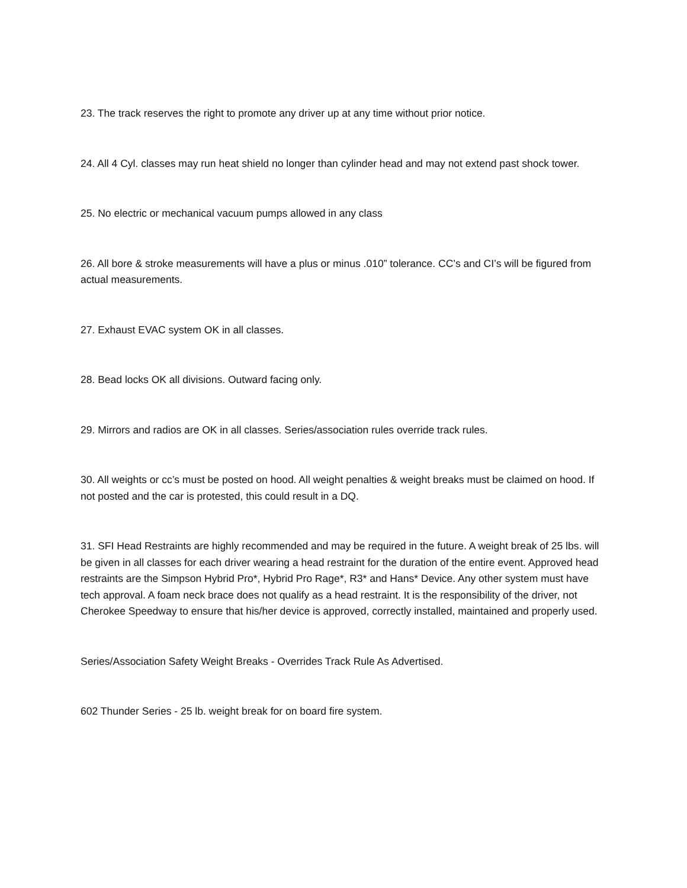23. The track reserves the right to promote any driver up at any time without prior notice.
24. All 4 Cyl. classes may run heat shield no longer than cylinder head and may not extend past shock tower.
25. No electric or mechanical vacuum pumps allowed in any class
26. All bore & stroke measurements will have a plus or minus .010” tolerance. CC’s and CI’s will be figured from actual measurements.
27. Exhaust EVAC system OK in all classes.
28. Bead locks OK all divisions. Outward facing only.
29. Mirrors and radios are OK in all classes. Series/association rules override track rules.
30. All weights or cc’s must be posted on hood. All weight penalties & weight breaks must be claimed on hood. If not posted and the car is protested, this could result in a DQ.
31. SFI Head Restraints are highly recommended and may be required in the future. A weight break of 25 lbs. will be given in all classes for each driver wearing a head restraint for the duration of the entire event. Approved head restraints are the Simpson Hybrid Pro*, Hybrid Pro Rage*, R3* and Hans* Device. Any other system must have tech approval. A foam neck brace does not qualify as a head restraint. It is the responsibility of the driver, not Cherokee Speedway to ensure that his/her device is approved, correctly installed, maintained and properly used.
Series/Association Safety Weight Breaks - Overrides Track Rule As Advertised.
602 Thunder Series - 25 lb. weight break for on board fire system.